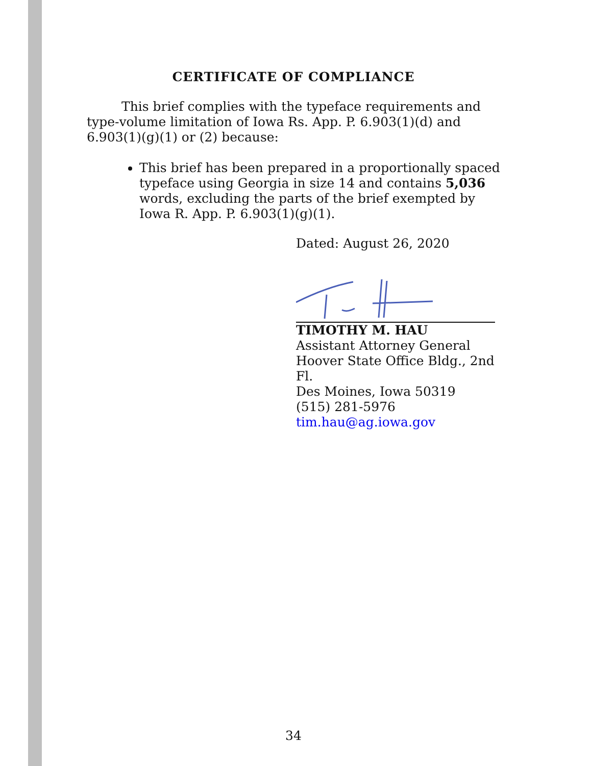CERTIFICATE OF COMPLIANCE
This brief complies with the typeface requirements and type-volume limitation of Iowa Rs. App. P. 6.903(1)(d) and 6.903(1)(g)(1) or (2) because:
This brief has been prepared in a proportionally spaced typeface using Georgia in size 14 and contains 5,036 words, excluding the parts of the brief exempted by Iowa R. App. P. 6.903(1)(g)(1).
Dated: August 26, 2020
TIMOTHY M. HAU
Assistant Attorney General
Hoover State Office Bldg., 2nd Fl.
Des Moines, Iowa 50319
(515) 281-5976
tim.hau@ag.iowa.gov
34